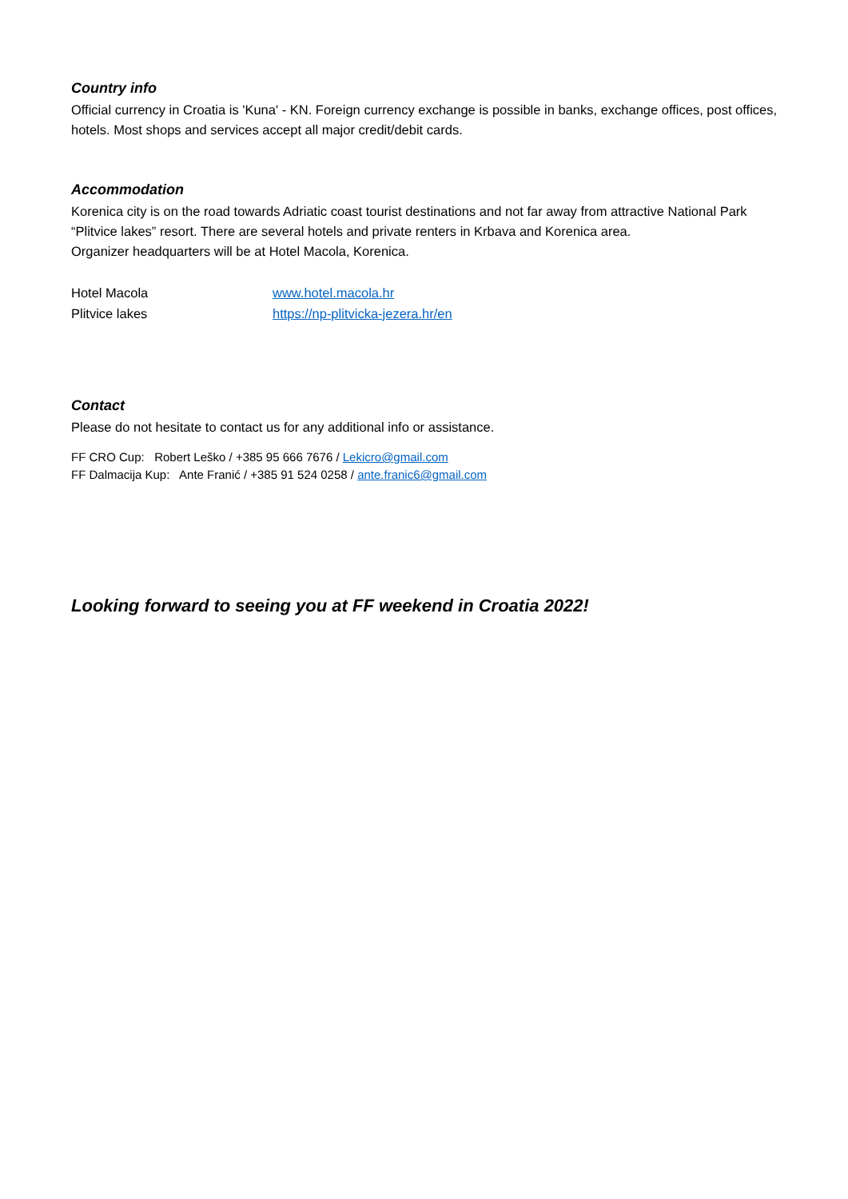Country info
Official currency in Croatia is 'Kuna' - KN. Foreign currency exchange is possible in banks, exchange offices, post offices, hotels. Most shops and services accept all major credit/debit cards.
Accommodation
Korenica city is on the road towards Adriatic coast tourist destinations and not far away from attractive National Park “Plitvice lakes” resort. There are several hotels and private renters in Krbava and Korenica area.
Organizer headquarters will be at Hotel Macola, Korenica.
Hotel Macola www.hotel.macola.hr
Plitvice lakes https://np-plitvicka-jezera.hr/en
Contact
Please do not hesitate to contact us for any additional info or assistance.
FF CRO Cup: Robert Leško / +385 95 666 7676 / Lekicro@gmail.com
FF Dalmacija Kup: Ante Franić / +385 91 524 0258 / ante.franic6@gmail.com
Looking forward to seeing you at FF weekend in Croatia 2022!